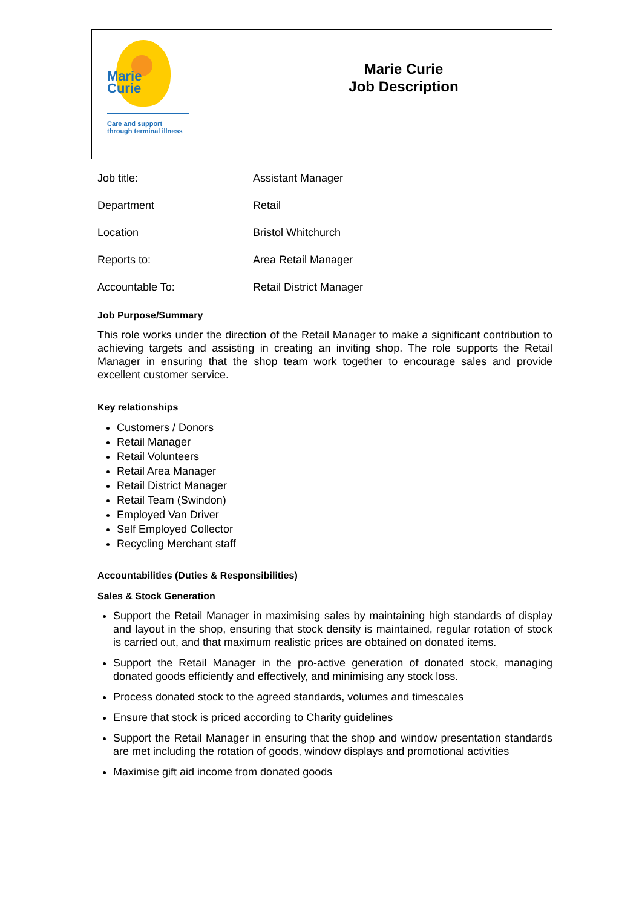Marie
Curie
Care and support
through terminal illness
Marie Curie
Job Description
| Job title: | Assistant Manager |
| Department | Retail |
| Location | Bristol Whitchurch |
| Reports to: | Area Retail Manager |
| Accountable To: | Retail District Manager |
Job Purpose/Summary
This role works under the direction of the Retail Manager to make a significant contribution to achieving targets and assisting in creating an inviting shop. The role supports the Retail Manager in ensuring that the shop team work together to encourage sales and provide excellent customer service.
Key relationships
Customers / Donors
Retail Manager
Retail Volunteers
Retail Area Manager
Retail District Manager
Retail Team (Swindon)
Employed Van Driver
Self Employed Collector
Recycling Merchant staff
Accountabilities (Duties & Responsibilities)
Sales & Stock Generation
Support the Retail Manager in maximising sales by maintaining high standards of display and layout in the shop, ensuring that stock density is maintained, regular rotation of stock is carried out, and that maximum realistic prices are obtained on donated items.
Support the Retail Manager in the pro-active generation of donated stock, managing donated goods efficiently and effectively, and minimising any stock loss.
Process donated stock to the agreed standards, volumes and timescales
Ensure that stock is priced according to Charity guidelines
Support the Retail Manager in ensuring that the shop and window presentation standards are met including the rotation of goods, window displays and promotional activities
Maximise gift aid income from donated goods